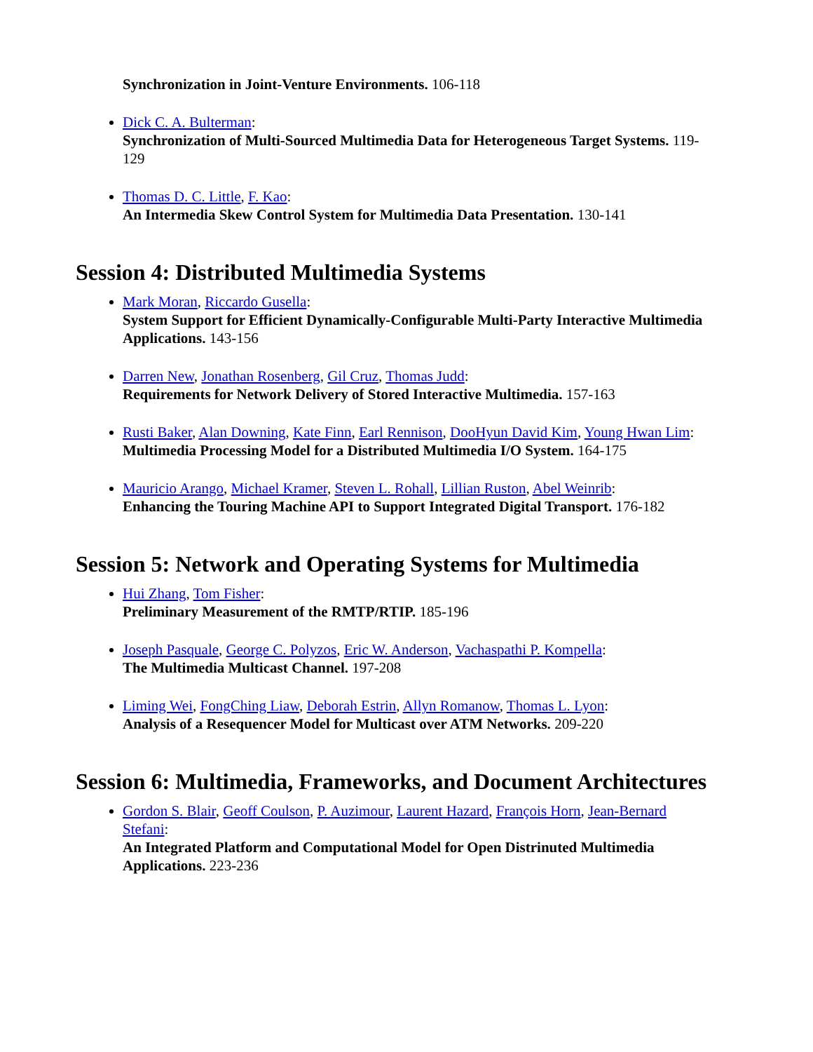Synchronization in Joint-Venture Environments. 106-118
Dick C. A. Bulterman:
Synchronization of Multi-Sourced Multimedia Data for Heterogeneous Target Systems. 119-129
Thomas D. C. Little, F. Kao:
An Intermedia Skew Control System for Multimedia Data Presentation. 130-141
Session 4: Distributed Multimedia Systems
Mark Moran, Riccardo Gusella:
System Support for Efficient Dynamically-Configurable Multi-Party Interactive Multimedia Applications. 143-156
Darren New, Jonathan Rosenberg, Gil Cruz, Thomas Judd:
Requirements for Network Delivery of Stored Interactive Multimedia. 157-163
Rusti Baker, Alan Downing, Kate Finn, Earl Rennison, DooHyun David Kim, Young Hwan Lim:
Multimedia Processing Model for a Distributed Multimedia I/O System. 164-175
Mauricio Arango, Michael Kramer, Steven L. Rohall, Lillian Ruston, Abel Weinrib:
Enhancing the Touring Machine API to Support Integrated Digital Transport. 176-182
Session 5: Network and Operating Systems for Multimedia
Hui Zhang, Tom Fisher:
Preliminary Measurement of the RMTP/RTIP. 185-196
Joseph Pasquale, George C. Polyzos, Eric W. Anderson, Vachaspathi P. Kompella:
The Multimedia Multicast Channel. 197-208
Liming Wei, FongChing Liaw, Deborah Estrin, Allyn Romanow, Thomas L. Lyon:
Analysis of a Resequencer Model for Multicast over ATM Networks. 209-220
Session 6: Multimedia, Frameworks, and Document Architectures
Gordon S. Blair, Geoff Coulson, P. Auzimour, Laurent Hazard, François Horn, Jean-Bernard Stefani:
An Integrated Platform and Computational Model for Open Distrinuted Multimedia Applications. 223-236